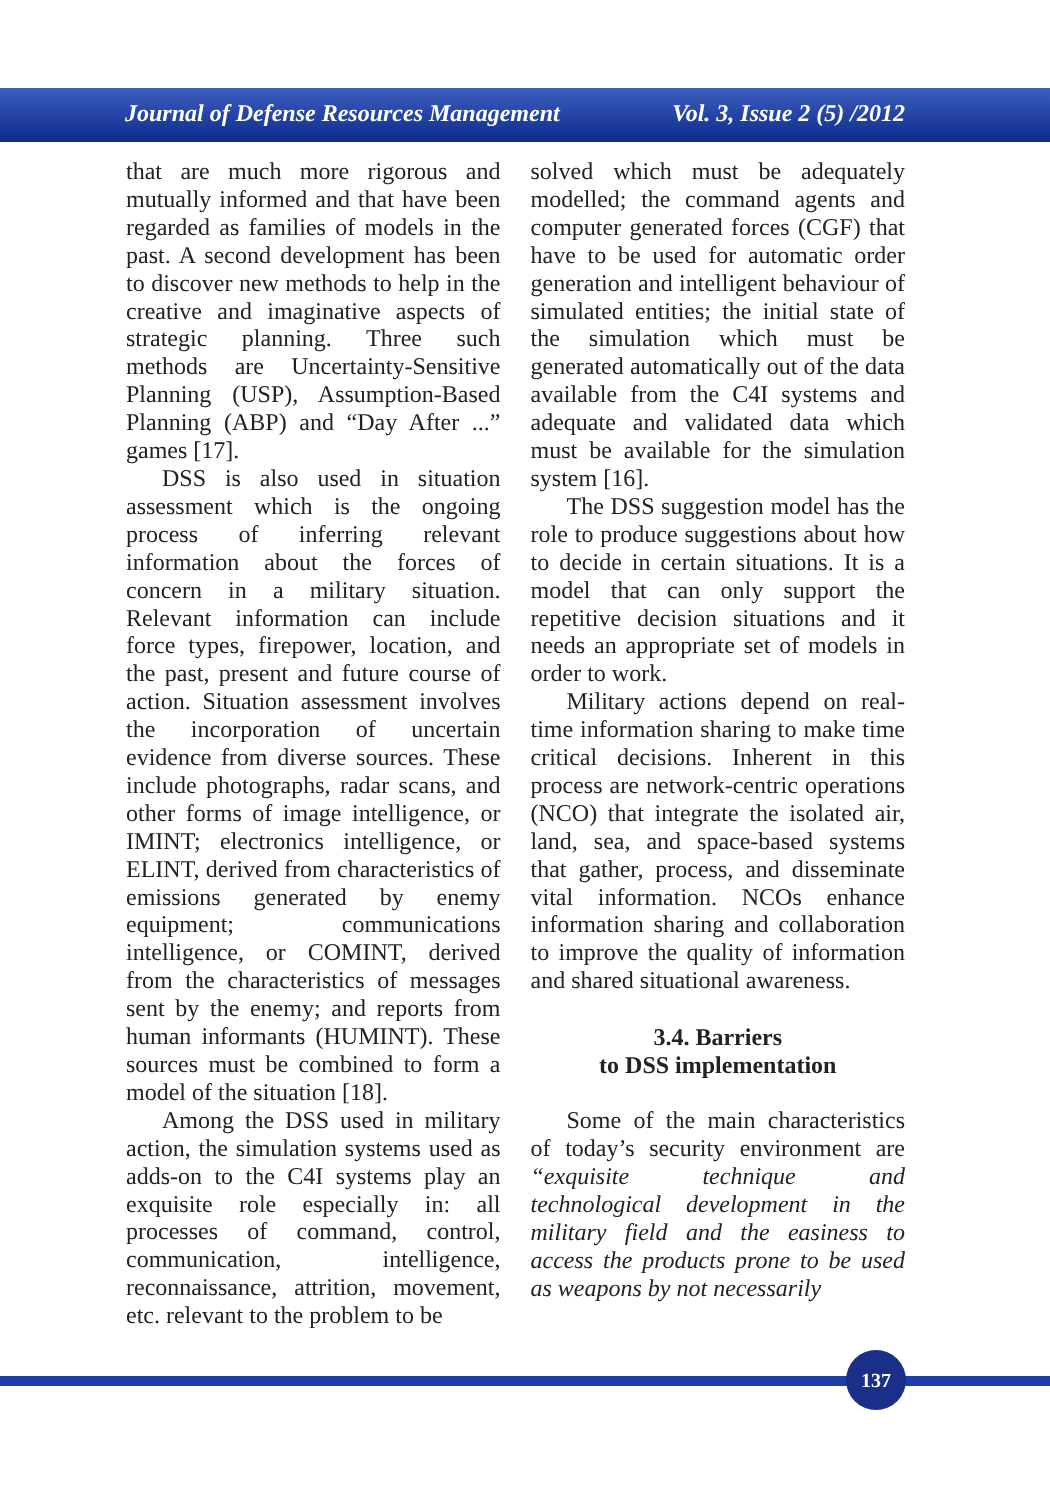Journal of Defense Resources Management Vol. 3, Issue 2 (5) /2012
that are much more rigorous and mutually informed and that have been regarded as families of models in the past. A second development has been to discover new methods to help in the creative and imaginative aspects of strategic planning. Three such methods are Uncertainty-Sensitive Planning (USP), Assumption-Based Planning (ABP) and “Day After ...” games [17].
DSS is also used in situation assessment which is the ongoing process of inferring relevant information about the forces of concern in a military situation. Relevant information can include force types, firepower, location, and the past, present and future course of action. Situation assessment involves the incorporation of uncertain evidence from diverse sources. These include photographs, radar scans, and other forms of image intelligence, or IMINT; electronics intelligence, or ELINT, derived from characteristics of emissions generated by enemy equipment; communications intelligence, or COMINT, derived from the characteristics of messages sent by the enemy; and reports from human informants (HUMINT). These sources must be combined to form a model of the situation [18].
Among the DSS used in military action, the simulation systems used as adds-on to the C4I systems play an exquisite role especially in: all processes of command, control, communication, intelligence, reconnaissance, attrition, movement, etc. relevant to the problem to be
solved which must be adequately modelled; the command agents and computer generated forces (CGF) that have to be used for automatic order generation and intelligent behaviour of simulated entities; the initial state of the simulation which must be generated automatically out of the data available from the C4I systems and adequate and validated data which must be available for the simulation system [16].
The DSS suggestion model has the role to produce suggestions about how to decide in certain situations. It is a model that can only support the repetitive decision situations and it needs an appropriate set of models in order to work.
Military actions depend on real-time information sharing to make time critical decisions. Inherent in this process are network-centric operations (NCO) that integrate the isolated air, land, sea, and space-based systems that gather, process, and disseminate vital information. NCOs enhance information sharing and collaboration to improve the quality of information and shared situational awareness.
3.4. Barriers
to DSS implementation
Some of the main characteristics of today’s security environment are “exquisite technique and technological development in the military field and the easiness to access the products prone to be used as weapons by not necessarily
137